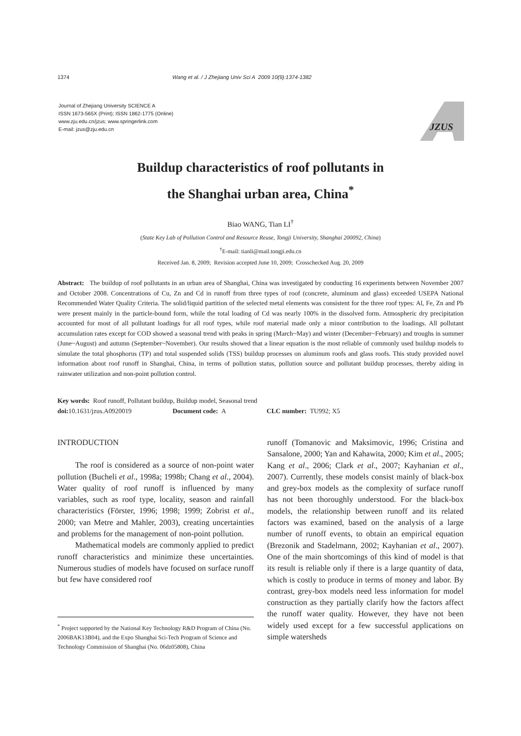1374 Wang et al. / J Zhejiang Univ Sci A 2009 10(9):1374-1382
Journal of Zhejiang University SCIENCE A
ISSN 1673-565X (Print); ISSN 1862-1775 (Online)
www.zju.edu.cn/jzus; www.springerlink.com
E-mail: jzus@zju.edu.cn
JZUS
Buildup characteristics of roof pollutants in
the Shanghai urban area, China<sup>*</sup>
Biao WANG, Tian LI<sup>†</sup>
(State Key Lab of Pollution Control and Resource Reuse, Tongji University, Shanghai 200092, China)
<sup>†</sup> E-mail: tianli@mail.tongji.edu.cn
Received Jan. 8, 2009; Revision accepted June 10, 2009; Crosschecked Aug. 20, 2009
Abstract: The buildup of roof pollutants in an urban area of Shanghai, China was investigated by conducting 16 experiments between November 2007 and October 2008. Concentrations of Cu, Zn and Cd in runoff from three types of roof (concrete, aluminum and glass) exceeded USEPA National Recommended Water Quality Criteria. The solid/liquid partition of the selected metal elements was consistent for the three roof types: Al, Fe, Zn and Pb were present mainly in the particle-bound form, while the total loading of Cd was nearly 100% in the dissolved form. Atmospheric dry precipitation accounted for most of all pollutant loadings for all roof types, while roof material made only a minor contribution to the loadings. All pollutant accumulation rates except for COD showed a seasonal trend with peaks in spring (March~May) and winter (December~February) and troughs in summer (June~August) and autumn (September~November). Our results showed that a linear equation is the most reliable of commonly used buildup models to simulate the total phosphorus (TP) and total suspended solids (TSS) buildup processes on aluminum roofs and glass roofs. This study provided novel information about roof runoff in Shanghai, China, in terms of pollution status, pollution source and pollutant buildup processes, thereby aiding in rainwater utilization and non-point pollution control.
Key words: Roof runoff, Pollutant buildup, Buildup model, Seasonal trend
doi: 10.1631/jzus.A0920019 Document code: A CLC number: TU992; X5
INTRODUCTION
The roof is considered as a source of non-point water pollution (Bucheli et al., 1998a; 1998b; Chang et al., 2004). Water quality of roof runoff is influenced by many variables, such as roof type, locality, season and rainfall characteristics (Förster, 1996; 1998; 1999; Zobrist et al., 2000; van Metre and Mahler, 2003), creating uncertainties and problems for the management of non-point pollution.
Mathematical models are commonly applied to predict runoff characteristics and minimize these uncertainties. Numerous studies of models have focused on surface runoff but few have considered roof
<sup>*</sup> Project supported by the National Key Technology R&D Program of China (No. 2006BAK13B04), and the Expo Shanghai Sci-Tech Program of Science and Technology Commission of Shanghai (No. 06dz05808), China
runoff (Tomanovic and Maksimovic, 1996; Cristina and Sansalone, 2000; Yan and Kahawita, 2000; Kim et al., 2005; Kang et al., 2006; Clark et al., 2007; Kayhanian et al., 2007). Currently, these models consist mainly of black-box and grey-box models as the complexity of surface runoff has not been thoroughly understood. For the black-box models, the relationship between runoff and its related factors was examined, based on the analysis of a large number of runoff events, to obtain an empirical equation (Brezonik and Stadelmann, 2002; Kayhanian et al., 2007). One of the main shortcomings of this kind of model is that its result is reliable only if there is a large quantity of data, which is costly to produce in terms of money and labor. By contrast, grey-box models need less information for model construction as they partially clarify how the factors affect the runoff water quality. However, they have not been widely used except for a few successful applications on simple watersheds